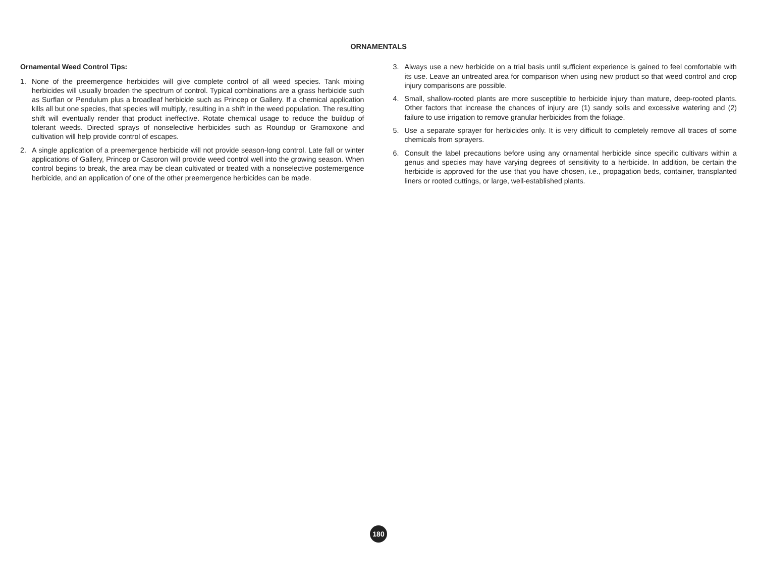ORNAMENTALS
Ornamental Weed Control Tips:
1. None of the preemergence herbicides will give complete control of all weed species. Tank mixing herbicides will usually broaden the spectrum of control. Typical combinations are a grass herbicide such as Surflan or Pendulum plus a broadleaf herbicide such as Princep or Gallery. If a chemical application kills all but one species, that species will multiply, resulting in a shift in the weed population. The resulting shift will eventually render that product ineffective. Rotate chemical usage to reduce the buildup of tolerant weeds. Directed sprays of nonselective herbicides such as Roundup or Gramoxone and cultivation will help provide control of escapes.
2. A single application of a preemergence herbicide will not provide season-long control. Late fall or winter applications of Gallery, Princep or Casoron will provide weed control well into the growing season. When control begins to break, the area may be clean cultivated or treated with a nonselective postemergence herbicide, and an application of one of the other preemergence herbicides can be made.
3. Always use a new herbicide on a trial basis until sufficient experience is gained to feel comfortable with its use. Leave an untreated area for comparison when using new product so that weed control and crop injury comparisons are possible.
4. Small, shallow-rooted plants are more susceptible to herbicide injury than mature, deep-rooted plants. Other factors that increase the chances of injury are (1) sandy soils and excessive watering and (2) failure to use irrigation to remove granular herbicides from the foliage.
5. Use a separate sprayer for herbicides only. It is very difficult to completely remove all traces of some chemicals from sprayers.
6. Consult the label precautions before using any ornamental herbicide since specific cultivars within a genus and species may have varying degrees of sensitivity to a herbicide. In addition, be certain the herbicide is approved for the use that you have chosen, i.e., propagation beds, container, transplanted liners or rooted cuttings, or large, well-established plants.
180